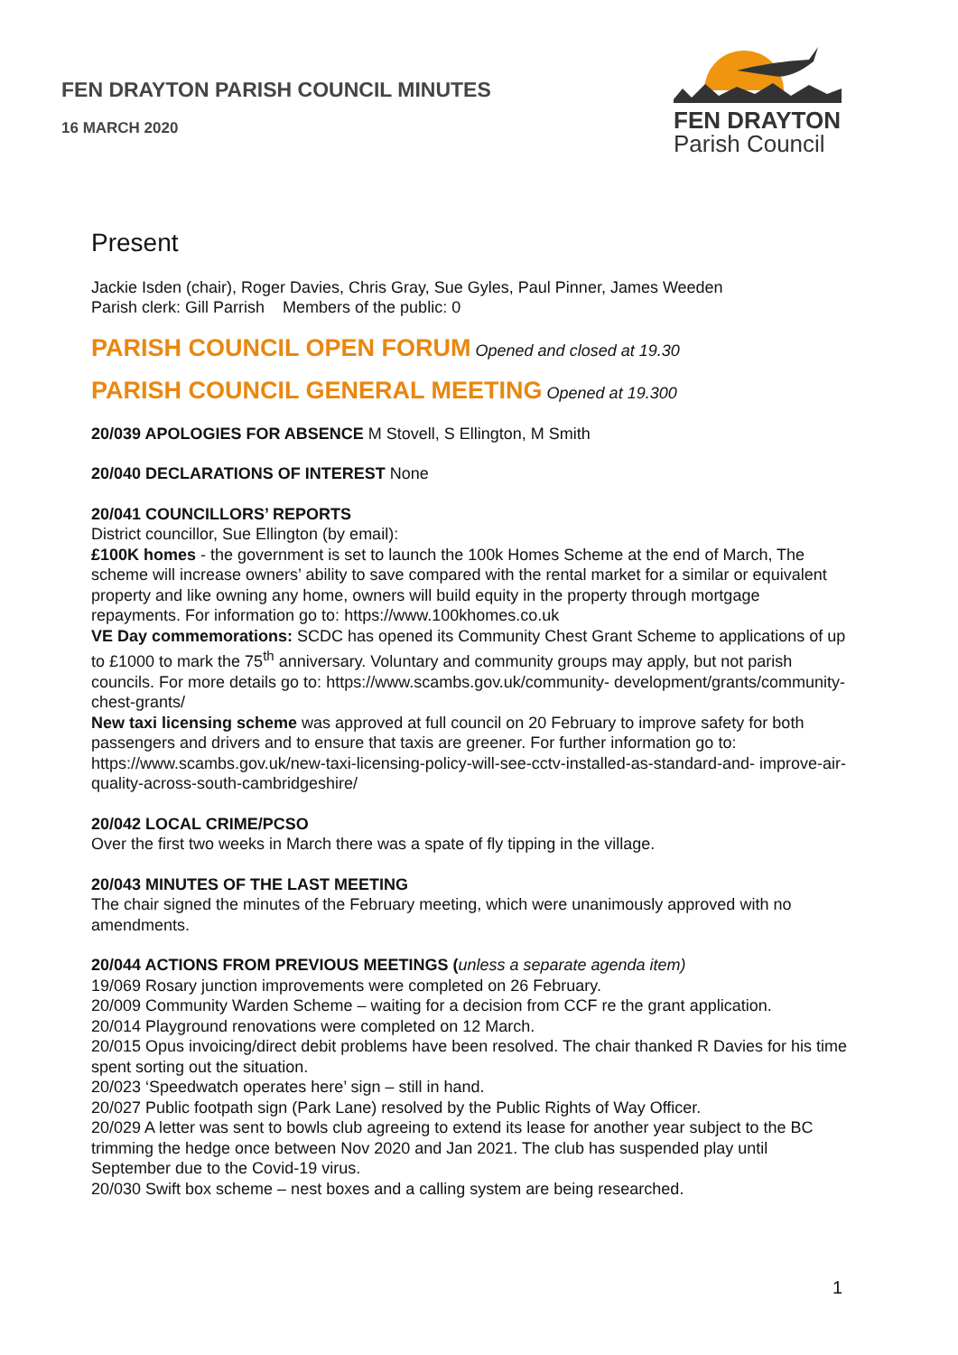FEN DRAYTON PARISH COUNCIL MINUTES
16 MARCH 2020
FEN DRAYTON
Parish Council
Present
Jackie Isden (chair), Roger Davies, Chris Gray, Sue Gyles, Paul Pinner, James Weeden
Parish clerk: Gill Parrish Members of the public: 0
PARISH COUNCIL OPEN FORUM Opened and closed at 19.30
PARISH COUNCIL GENERAL MEETING Opened at 19.300
20/039 APOLOGIES FOR ABSENCE M Stovell, S Ellington, M Smith
20/040 DECLARATIONS OF INTEREST None
20/041 COUNCILLORS’ REPORTS
District councillor, Sue Ellington (by email):
£100K homes - the government is set to launch the 100k Homes Scheme at the end of March, The scheme will increase owners’ ability to save compared with the rental market for a similar or equivalent property and like owning any home, owners will build equity in the property through mortgage repayments. For information go to: https://www.100khomes.co.uk
VE Day commemorations: SCDC has opened its Community Chest Grant Scheme to applications of up to £1000 to mark the 75<sup>th</sup> anniversary. Voluntary and community groups may apply, but not parish councils. For more details go to: https://www.scambs.gov.uk/community- development/grants/community-chest-grants/
New taxi licensing scheme was approved at full council on 20 February to improve safety for both passengers and drivers and to ensure that taxis are greener. For further information go to: https://www.scambs.gov.uk/new-taxi-licensing-policy-will-see-cctv-installed-as-standard-and- improve-air-quality-across-south-cambridgeshire/
20/042 LOCAL CRIME/PCSO
Over the first two weeks in March there was a spate of fly tipping in the village.
20/043 MINUTES OF THE LAST MEETING
The chair signed the minutes of the February meeting, which were unanimously approved with no amendments.
20/044 ACTIONS FROM PREVIOUS MEETINGS (unless a separate agenda item)
19/069 Rosary junction improvements were completed on 26 February.
20/009 Community Warden Scheme – waiting for a decision from CCF re the grant application.
20/014 Playground renovations were completed on 12 March.
20/015 Opus invoicing/direct debit problems have been resolved. The chair thanked R Davies for his time spent sorting out the situation.
20/023 ‘Speedwatch operates here’ sign – still in hand.
20/027 Public footpath sign (Park Lane) resolved by the Public Rights of Way Officer.
20/029 A letter was sent to bowls club agreeing to extend its lease for another year subject to the BC trimming the hedge once between Nov 2020 and Jan 2021. The club has suspended play until September due to the Covid-19 virus.
20/030 Swift box scheme – nest boxes and a calling system are being researched.
1